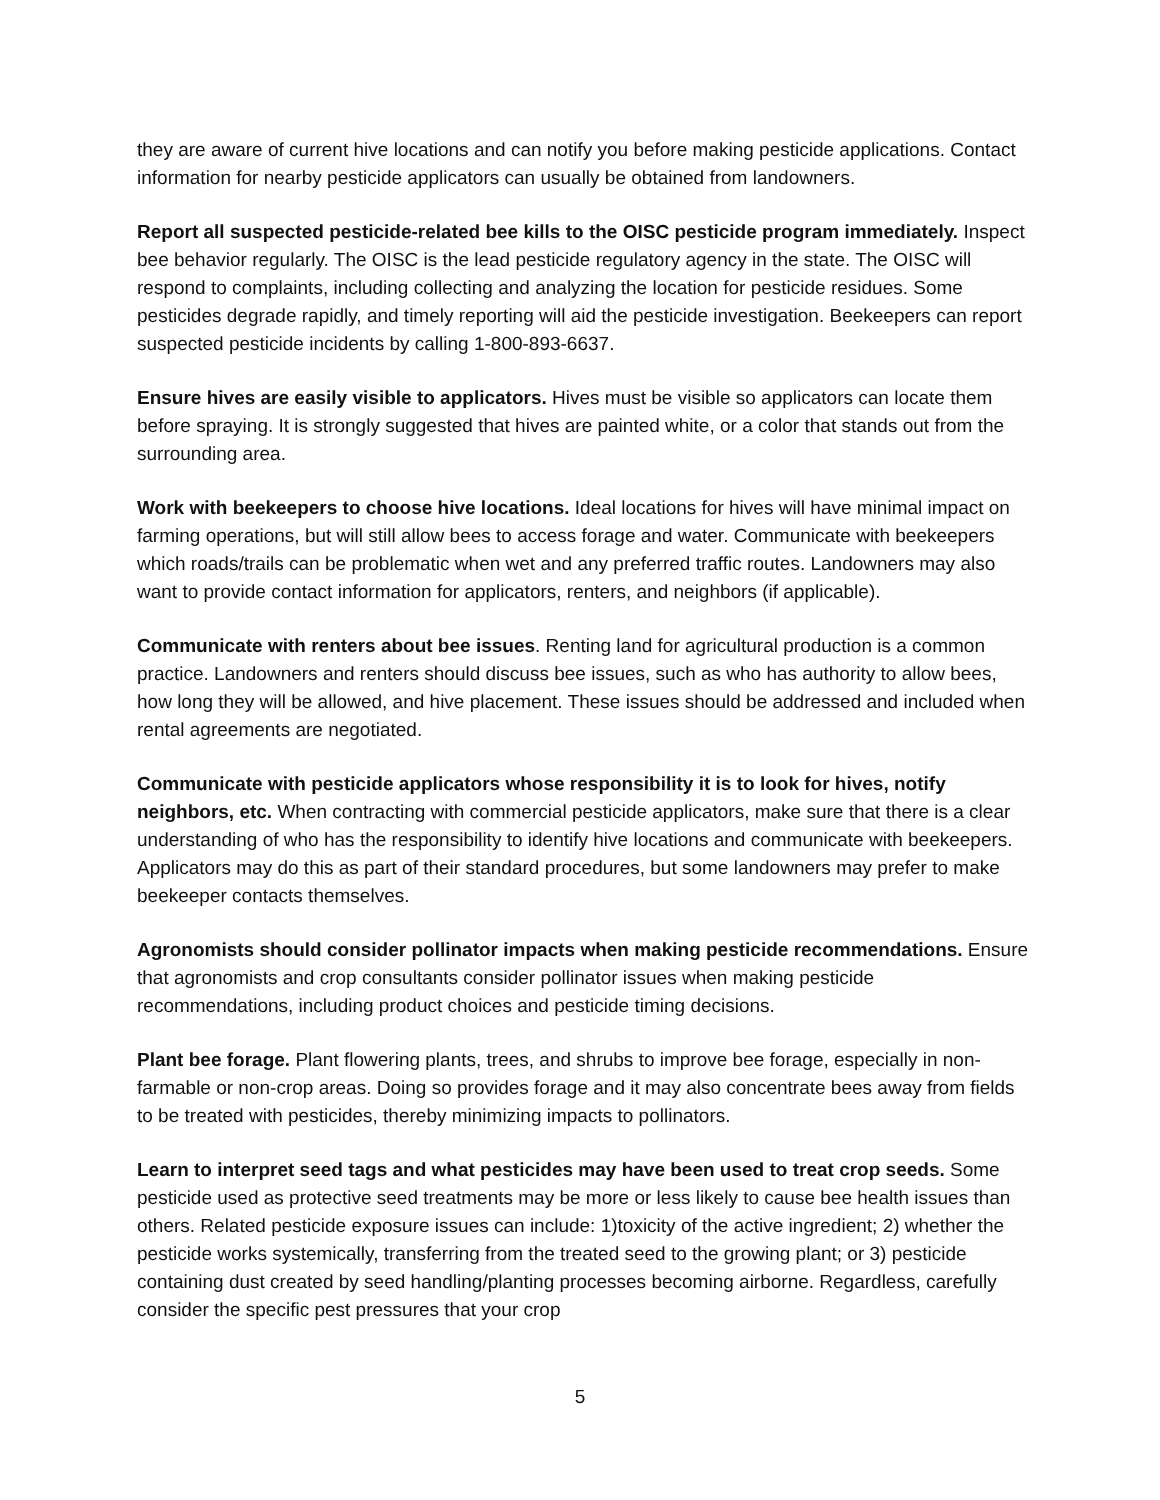they are aware of current hive locations and can notify you before making pesticide applications. Contact information for nearby pesticide applicators can usually be obtained from landowners.
Report all suspected pesticide-related bee kills to the OISC pesticide program immediately. Inspect bee behavior regularly. The OISC is the lead pesticide regulatory agency in the state. The OISC will respond to complaints, including collecting and analyzing the location for pesticide residues. Some pesticides degrade rapidly, and timely reporting will aid the pesticide investigation. Beekeepers can report suspected pesticide incidents by calling 1-800-893-6637.
Ensure hives are easily visible to applicators. Hives must be visible so applicators can locate them before spraying. It is strongly suggested that hives are painted white, or a color that stands out from the surrounding area.
Work with beekeepers to choose hive locations. Ideal locations for hives will have minimal impact on farming operations, but will still allow bees to access forage and water. Communicate with beekeepers which roads/trails can be problematic when wet and any preferred traffic routes. Landowners may also want to provide contact information for applicators, renters, and neighbors (if applicable).
Communicate with renters about bee issues. Renting land for agricultural production is a common practice. Landowners and renters should discuss bee issues, such as who has authority to allow bees, how long they will be allowed, and hive placement. These issues should be addressed and included when rental agreements are negotiated.
Communicate with pesticide applicators whose responsibility it is to look for hives, notify neighbors, etc. When contracting with commercial pesticide applicators, make sure that there is a clear understanding of who has the responsibility to identify hive locations and communicate with beekeepers. Applicators may do this as part of their standard procedures, but some landowners may prefer to make beekeeper contacts themselves.
Agronomists should consider pollinator impacts when making pesticide recommendations. Ensure that agronomists and crop consultants consider pollinator issues when making pesticide recommendations, including product choices and pesticide timing decisions.
Plant bee forage. Plant flowering plants, trees, and shrubs to improve bee forage, especially in non-farmable or non-crop areas. Doing so provides forage and it may also concentrate bees away from fields to be treated with pesticides, thereby minimizing impacts to pollinators.
Learn to interpret seed tags and what pesticides may have been used to treat crop seeds. Some pesticide used as protective seed treatments may be more or less likely to cause bee health issues than others. Related pesticide exposure issues can include: 1)toxicity of the active ingredient; 2) whether the pesticide works systemically, transferring from the treated seed to the growing plant; or 3) pesticide containing dust created by seed handling/planting processes becoming airborne. Regardless, carefully consider the specific pest pressures that your crop
5